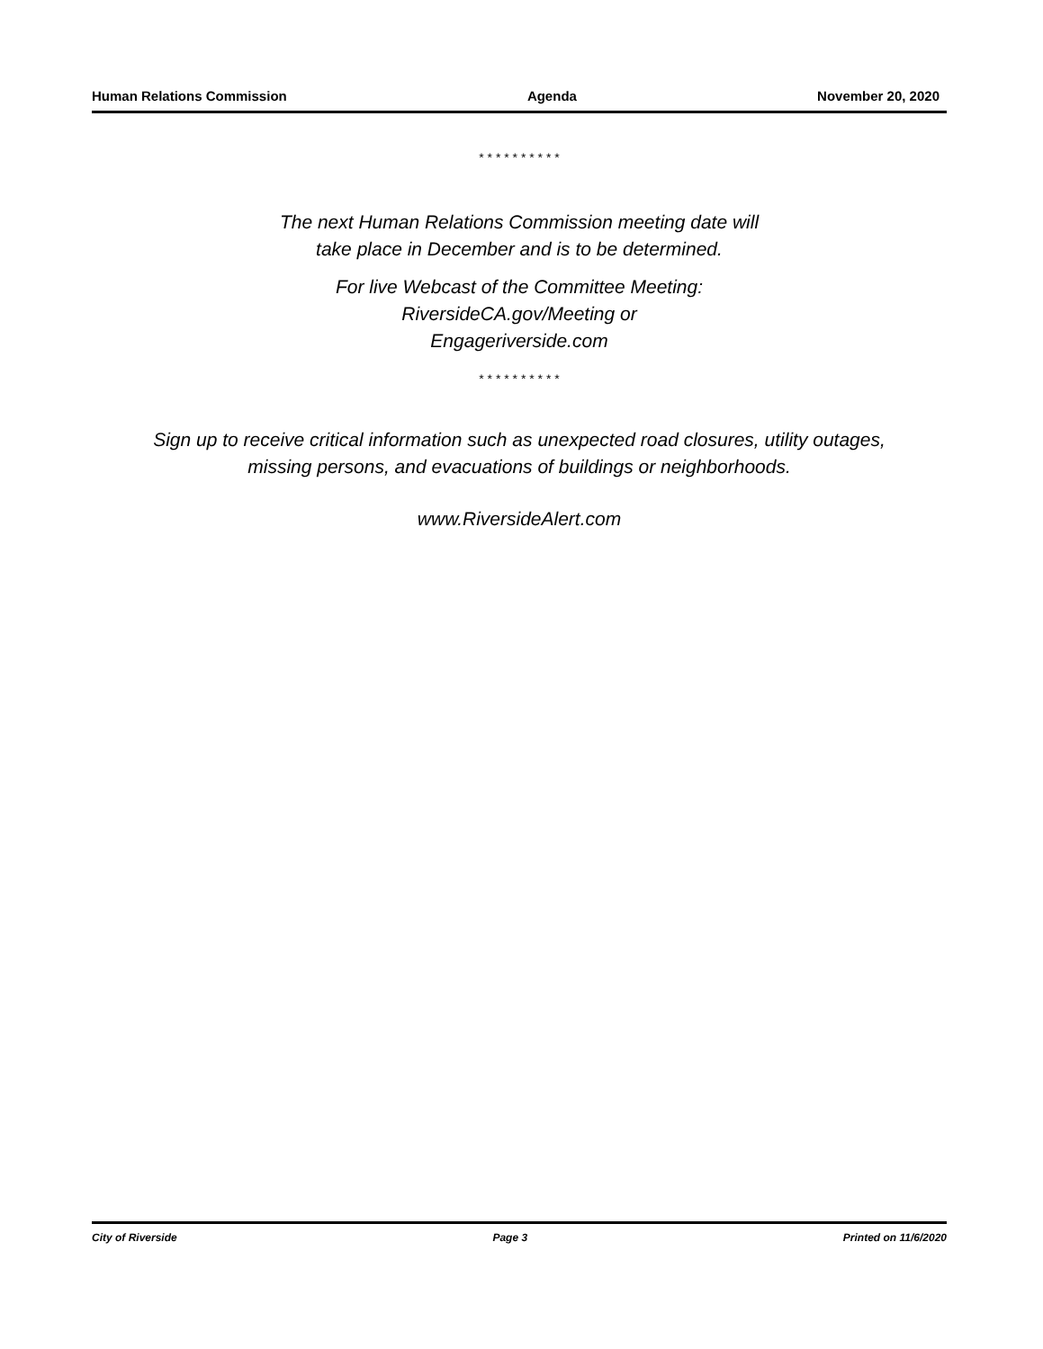Human Relations Commission Agenda November 20, 2020
* * * * * * * * * *
The next Human Relations Commission meeting date will
take place in December and is to be determined.
For live Webcast of the Committee Meeting:
RiversideCA.gov/Meeting or
Engageriverside.com
* * * * * * * * * *
Sign up to receive critical information such as unexpected road closures, utility outages,
missing persons, and evacuations of buildings or neighborhoods.
www.RiversideAlert.com
City of Riverside Page 3 Printed on 11/6/2020